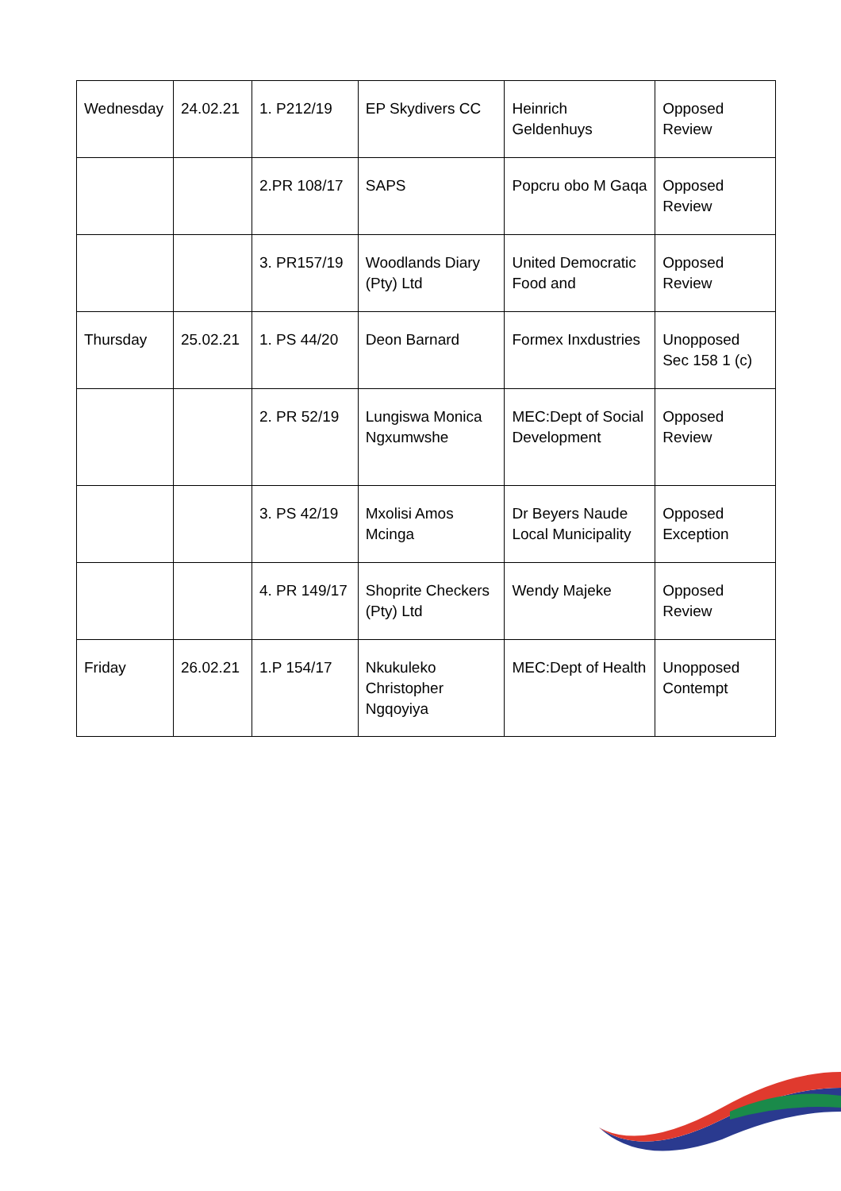| Wednesday | 24.02.21 | 1. P212/19 | EP Skydivers CC | Heinrich Geldenhuys | Opposed Review |
| | | 2.PR 108/17 | SAPS | Popcru obo M Gaqa | Opposed Review |
| | | 3. PR157/19 | Woodlands Diary (Pty) Ltd | United Democratic Food and | Opposed Review |
| Thursday | 25.02.21 | 1. PS 44/20 | Deon Barnard | Formex Inxdustries | Unopposed Sec 158 1 (c) |
| | | 2. PR 52/19 | Lungiswa Monica Ngxumwshe | MEC:Dept of Social Development | Opposed Review |
| | | 3. PS 42/19 | Mxolisi Amos Mcinga | Dr Beyers Naude Local Municipality | Opposed Exception |
| | | 4. PR 149/17 | Shoprite Checkers (Pty) Ltd | Wendy Majeke | Opposed Review |
| Friday | 26.02.21 | 1.P 154/17 | Nkukuleko Christopher Ngqoyiya | MEC:Dept of Health | Unopposed Contempt |